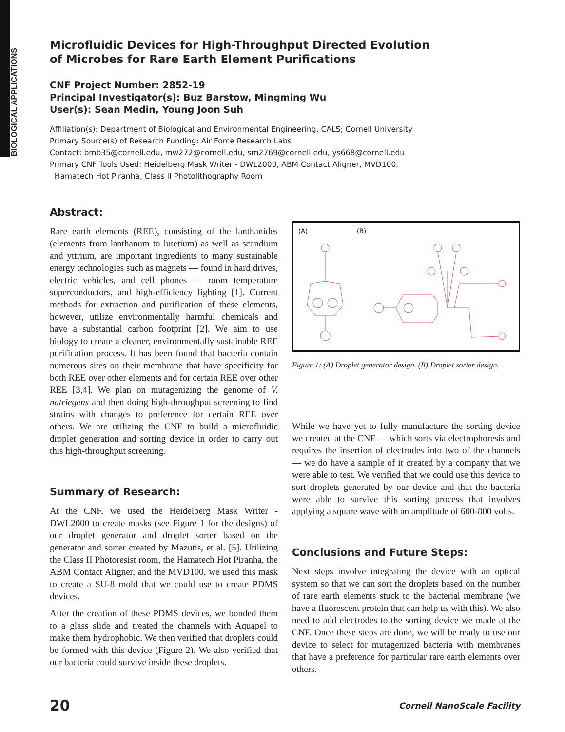BIOLOGICAL APPLICATIONS
Microfluidic Devices for High-Throughput Directed Evolution
of Microbes for Rare Earth Element Purifications
CNF Project Number: 2852-19
Principal Investigator(s): Buz Barstow, Mingming Wu
User(s): Sean Medin, Young Joon Suh
Affiliation(s): Department of Biological and Environmental Engineering, CALS; Cornell University
Primary Source(s) of Research Funding: Air Force Research Labs
Contact: bmb35@cornell.edu, mw272@cornell.edu, sm2769@cornell.edu, ys668@cornell.edu
Primary CNF Tools Used: Heidelberg Mask Writer - DWL2000, ABM Contact Aligner, MVD100,
Hamatech Hot Piranha, Class II Photolithography Room
Abstract:
Rare earth elements (REE), consisting of the lanthanides (elements from lanthanum to lutetium) as well as scandium and yttrium, are important ingredients to many sustainable energy technologies such as magnets — found in hard drives, electric vehicles, and cell phones — room temperature superconductors, and high-efficiency lighting [1]. Current methods for extraction and purification of these elements, however, utilize environmentally harmful chemicals and have a substantial carbon footprint [2]. We aim to use biology to create a cleaner, environmentally sustainable REE purification process. It has been found that bacteria contain numerous sites on their membrane that have specificity for both REE over other elements and for certain REE over other REE [3,4]. We plan on mutagenizing the genome of V. natriegens and then doing high-throughput screening to find strains with changes to preference for certain REE over others. We are utilizing the CNF to build a microfluidic droplet generation and sorting device in order to carry out this high-throughput screening.
Summary of Research:
At the CNF, we used the Heidelberg Mask Writer - DWL2000 to create masks (see Figure 1 for the designs) of our droplet generator and droplet sorter based on the generator and sorter created by Mazutis, et al. [5]. Utilizing the Class II Photoresist room, the Hamatech Hot Piranha, the ABM Contact Aligner, and the MVD100, we used this mask to create a SU-8 mold that we could use to create PDMS devices.
After the creation of these PDMS devices, we bonded them to a glass slide and treated the channels with Aquapel to make them hydrophobic. We then verified that droplets could be formed with this device (Figure 2). We also verified that our bacteria could survive inside these droplets.
(A)
(B)
Figure 1: (A) Droplet generator design. (B) Droplet sorter design.
While we have yet to fully manufacture the sorting device we created at the CNF — which sorts via electrophoresis and requires the insertion of electrodes into two of the channels — we do have a sample of it created by a company that we were able to test. We verified that we could use this device to sort droplets generated by our device and that the bacteria were able to survive this sorting process that involves applying a square wave with an amplitude of 600-800 volts.
Conclusions and Future Steps:
Next steps involve integrating the device with an optical system so that we can sort the droplets based on the number of rare earth elements stuck to the bacterial membrane (we have a fluorescent protein that can help us with this). We also need to add electrodes to the sorting device we made at the CNF. Once these steps are done, we will be ready to use our device to select for mutagenized bacteria with membranes that have a preference for particular rare earth elements over others.
20 Cornell NanoScale Facility